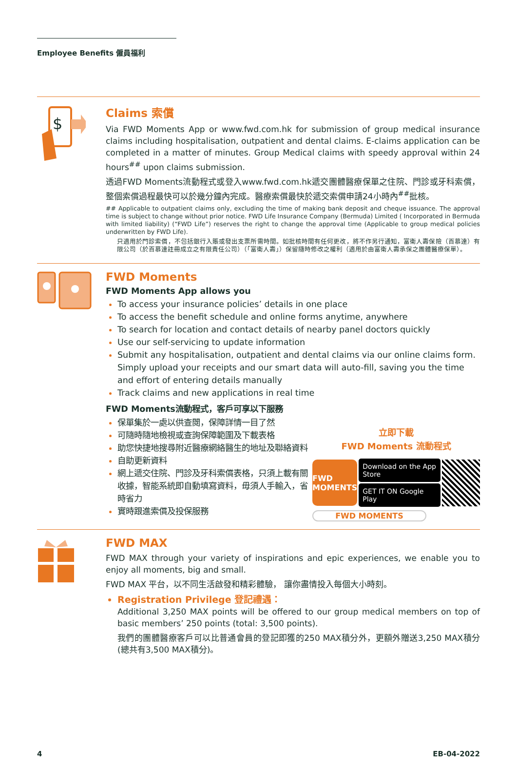Employee Benefits 僱員福利
$
Claims 索償
Via FWD Moments App or www.fwd.com.hk for submission of group medical insurance claims including hospitalisation, outpatient and dental claims. E-claims application can be completed in a matter of minutes. Group Medical claims with speedy approval within 24 hours<sup>##</sup> upon claims submission.
透過FWD Moments流動程式或登入www.fwd.com.hk遞交團體醫療保單之住院、門診或牙科索償，整個索償過程最快可以於幾分鐘內完成。醫療索償最快於遞交索償申請24小時內<sup>##</sup>批核。
## Applicable to outpatient claims only, excluding the time of making bank deposit and cheque issuance. The approval time is subject to change without prior notice. FWD Life Insurance Company (Bermuda) Limited ( Incorporated in Bermuda with limited liability) (“FWD Life”) reserves the right to change the approval time (Applicable to group medical policies underwritten by FWD Life).
只適用於門診索償，不包括銀行入賬或發出支票所需時間。如批核時間有任何更改，將不作另行通知，富衛人壽保險（百慕達）有限公司（於百慕達註冊成立之有限責任公司）（「富衛人壽」）保留隨時修改之權利（適用於由富衛人壽承保之團體醫療保單）。
FWD Moments
FWD Moments App allows you
To access your insurance policies’ details in one place
To access the benefit schedule and online forms anytime, anywhere
To search for location and contact details of nearby panel doctors quickly
Use our self-servicing to update information
Submit any hospitalisation, outpatient and dental claims via our online claims form. Simply upload your receipts and our smart data will auto-fill, saving you the time and effort of entering details manually
Track claims and new applications in real time
FWD Moments流動程式，客戶可享以下服務
保單集於一處以供查閱，保障詳情一目了然
可隨時隨地檢視或查詢保障範圍及下載表格
助您快捷地搜尋附近醫療網絡醫生的地址及聯絡資料
自助更新資料
網上遞交住院、門診及牙科索償表格，只須上載有關收據，智能系統即自動填寫資料，毋須人手輸入，省時省力
實時跟進索償及投保服務
立即下載
FWD Moments 流動程式
FWD MOMENTS
Download on the App Store
GET IT ON Google Play
FWD MOMENTS
FWD MAX
FWD MAX through your variety of inspirations and epic experiences, we enable you to enjoy all moments, big and small.
FWD MAX 平台，以不同生活啟發和精彩體驗， 讓你盡情投入每個大小時刻。
Registration Privilege 登記禮遇：
Additional 3,250 MAX points will be offered to our group medical members on top of basic members’ 250 points (total: 3,500 points).
我們的團體醫療客戶可以比普通會員的登記即獲的250 MAX積分外，更額外贈送3,250 MAX積分 (總共有3,500 MAX積分)。
4 EB-04-2022